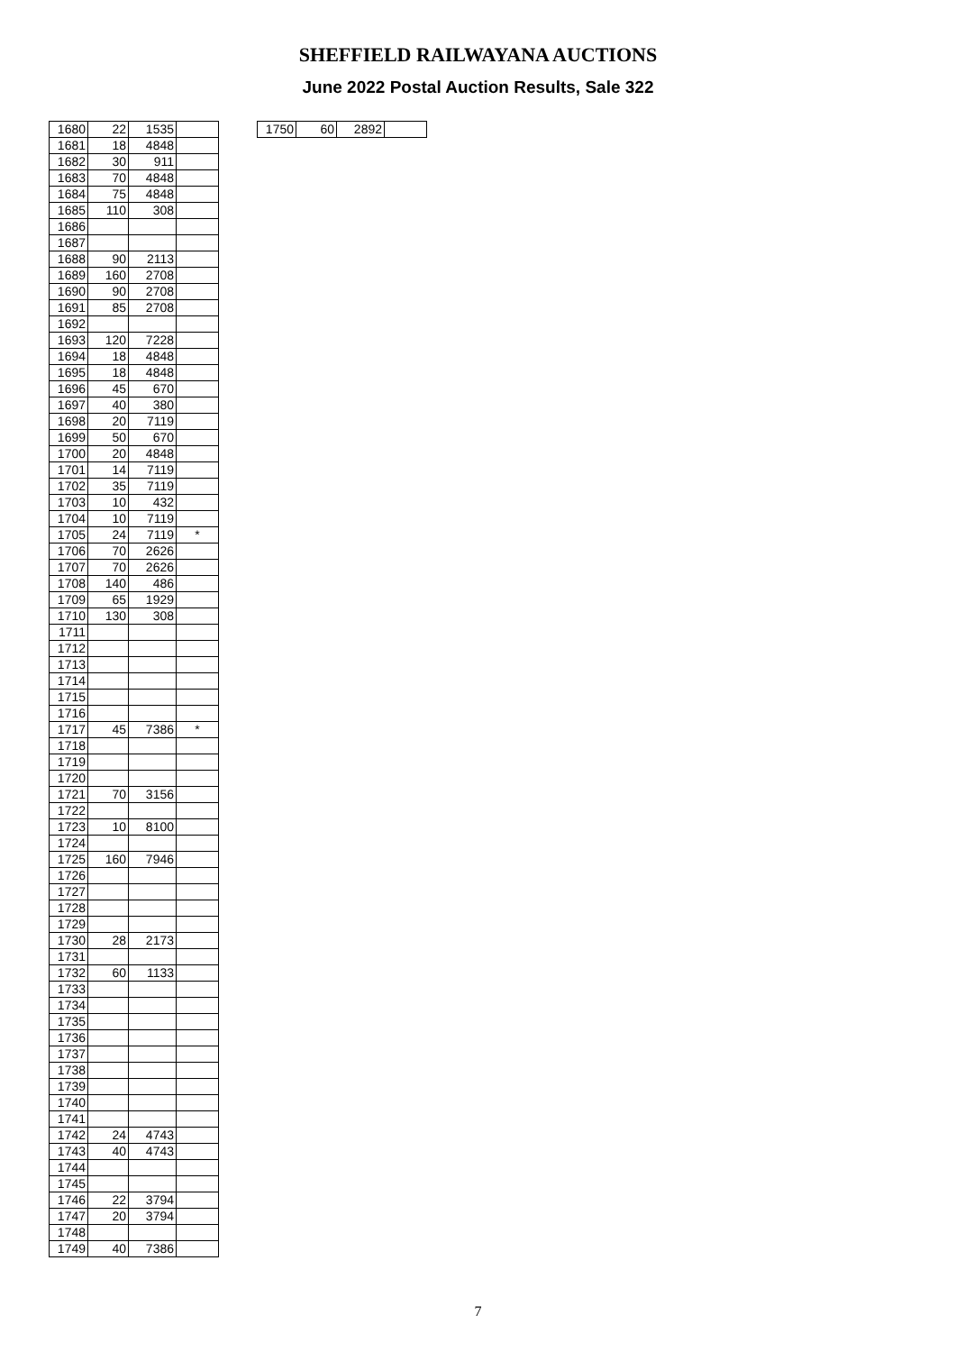SHEFFIELD RAILWAYANA AUCTIONS
June 2022 Postal Auction Results, Sale 322
| 1680 | 22 | 1535 | |
| 1681 | 18 | 4848 | |
| 1682 | 30 | 911 | |
| 1683 | 70 | 4848 | |
| 1684 | 75 | 4848 | |
| 1685 | 110 | 308 | |
| 1686 | | | |
| 1687 | | | |
| 1688 | 90 | 2113 | |
| 1689 | 160 | 2708 | |
| 1690 | 90 | 2708 | |
| 1691 | 85 | 2708 | |
| 1692 | | | |
| 1693 | 120 | 7228 | |
| 1694 | 18 | 4848 | |
| 1695 | 18 | 4848 | |
| 1696 | 45 | 670 | |
| 1697 | 40 | 380 | |
| 1698 | 20 | 7119 | |
| 1699 | 50 | 670 | |
| 1700 | 20 | 4848 | |
| 1701 | 14 | 7119 | |
| 1702 | 35 | 7119 | |
| 1703 | 10 | 432 | |
| 1704 | 10 | 7119 | |
| 1705 | 24 | 7119 | * |
| 1706 | 70 | 2626 | |
| 1707 | 70 | 2626 | |
| 1708 | 140 | 486 | |
| 1709 | 65 | 1929 | |
| 1710 | 130 | 308 | |
| 1711 | | | |
| 1712 | | | |
| 1713 | | | |
| 1714 | | | |
| 1715 | | | |
| 1716 | | | |
| 1717 | 45 | 7386 | * |
| 1718 | | | |
| 1719 | | | |
| 1720 | | | |
| 1721 | 70 | 3156 | |
| 1722 | | | |
| 1723 | 10 | 8100 | |
| 1724 | | | |
| 1725 | 160 | 7946 | |
| 1726 | | | |
| 1727 | | | |
| 1728 | | | |
| 1729 | | | |
| 1730 | 28 | 2173 | |
| 1731 | | | |
| 1732 | 60 | 1133 | |
| 1733 | | | |
| 1734 | | | |
| 1735 | | | |
| 1736 | | | |
| 1737 | | | |
| 1738 | | | |
| 1739 | | | |
| 1740 | | | |
| 1741 | | | |
| 1742 | 24 | 4743 | |
| 1743 | 40 | 4743 | |
| 1744 | | | |
| 1745 | | | |
| 1746 | 22 | 3794 | |
| 1747 | 20 | 3794 | |
| 1748 | | | |
| 1749 | 40 | 7386 | |
| 1750 | 60 | 2892 | |
7